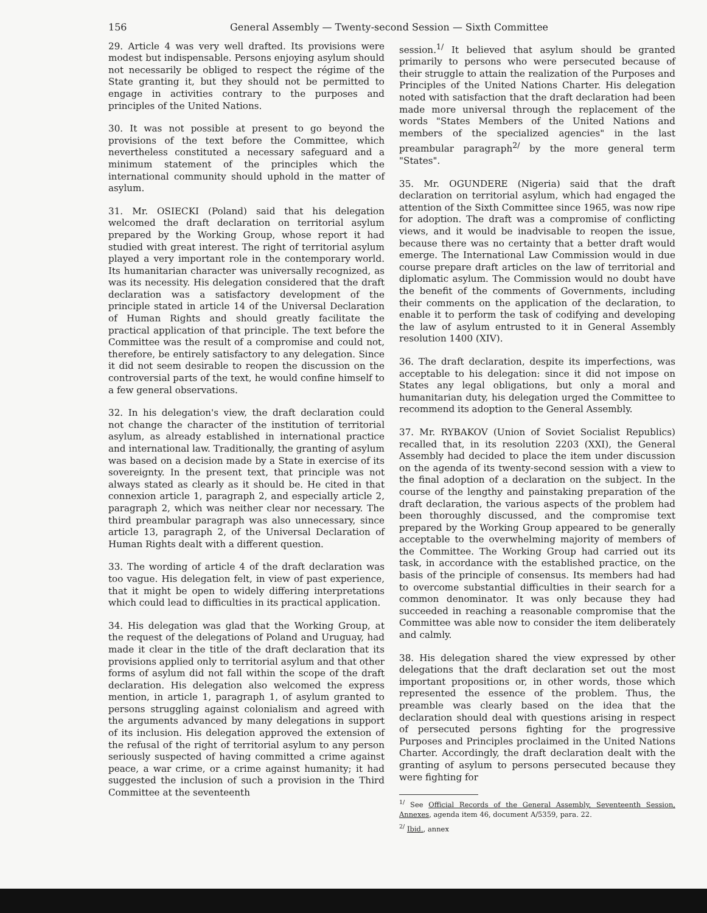156 General Assembly — Twenty-second Session — Sixth Committee
29. Article 4 was very well drafted. Its provisions were modest but indispensable. Persons enjoying asylum should not necessarily be obliged to respect the régime of the State granting it, but they should not be permitted to engage in activities contrary to the purposes and principles of the United Nations.
30. It was not possible at present to go beyond the provisions of the text before the Committee, which nevertheless constituted a necessary safeguard and a minimum statement of the principles which the international community should uphold in the matter of asylum.
31. Mr. OSIECKI (Poland) said that his delegation welcomed the draft declaration on territorial asylum prepared by the Working Group, whose report it had studied with great interest. The right of territorial asylum played a very important role in the contemporary world. Its humanitarian character was universally recognized, as was its necessity. His delegation considered that the draft declaration was a satisfactory development of the principle stated in article 14 of the Universal Declaration of Human Rights and should greatly facilitate the practical application of that principle. The text before the Committee was the result of a compromise and could not, therefore, be entirely satisfactory to any delegation. Since it did not seem desirable to reopen the discussion on the controversial parts of the text, he would confine himself to a few general observations.
32. In his delegation's view, the draft declaration could not change the character of the institution of territorial asylum, as already established in international practice and international law. Traditionally, the granting of asylum was based on a decision made by a State in exercise of its sovereignty. In the present text, that principle was not always stated as clearly as it should be. He cited in that connexion article 1, paragraph 2, and especially article 2, paragraph 2, which was neither clear nor necessary. The third preambular paragraph was also unnecessary, since article 13, paragraph 2, of the Universal Declaration of Human Rights dealt with a different question.
33. The wording of article 4 of the draft declaration was too vague. His delegation felt, in view of past experience, that it might be open to widely differing interpretations which could lead to difficulties in its practical application.
34. His delegation was glad that the Working Group, at the request of the delegations of Poland and Uruguay, had made it clear in the title of the draft declaration that its provisions applied only to territorial asylum and that other forms of asylum did not fall within the scope of the draft declaration. His delegation also welcomed the express mention, in article 1, paragraph 1, of asylum granted to persons struggling against colonialism and agreed with the arguments advanced by many delegations in support of its inclusion. His delegation approved the extension of the refusal of the right of territorial asylum to any person seriously suspected of having committed a crime against peace, a war crime, or a crime against humanity; it had suggested the inclusion of such a provision in the Third Committee at the seventeenth
session.<sup>1/</sup> It believed that asylum should be granted primarily to persons who were persecuted because of their struggle to attain the realization of the Purposes and Principles of the United Nations Charter. His delegation noted with satisfaction that the draft declaration had been made more universal through the replacement of the words "States Members of the United Nations and members of the specialized agencies" in the last preambular paragraph<sup>2/</sup> by the more general term "States".
35. Mr. OGUNDERE (Nigeria) said that the draft declaration on territorial asylum, which had engaged the attention of the Sixth Committee since 1965, was now ripe for adoption. The draft was a compromise of conflicting views, and it would be inadvisable to reopen the issue, because there was no certainty that a better draft would emerge. The International Law Commission would in due course prepare draft articles on the law of territorial and diplomatic asylum. The Commission would no doubt have the benefit of the comments of Governments, including their comments on the application of the declaration, to enable it to perform the task of codifying and developing the law of asylum entrusted to it in General Assembly resolution 1400 (XIV).
36. The draft declaration, despite its imperfections, was acceptable to his delegation: since it did not impose on States any legal obligations, but only a moral and humanitarian duty, his delegation urged the Committee to recommend its adoption to the General Assembly.
37. Mr. RYBAKOV (Union of Soviet Socialist Republics) recalled that, in its resolution 2203 (XXI), the General Assembly had decided to place the item under discussion on the agenda of its twenty-second session with a view to the final adoption of a declaration on the subject. In the course of the lengthy and painstaking preparation of the draft declaration, the various aspects of the problem had been thoroughly discussed, and the compromise text prepared by the Working Group appeared to be generally acceptable to the overwhelming majority of members of the Committee. The Working Group had carried out its task, in accordance with the established practice, on the basis of the principle of consensus. Its members had had to overcome substantial difficulties in their search for a common denominator. It was only because they had succeeded in reaching a reasonable compromise that the Committee was able now to consider the item deliberately and calmly.
38. His delegation shared the view expressed by other delegations that the draft declaration set out the most important propositions or, in other words, those which represented the essence of the problem. Thus, the preamble was clearly based on the idea that the declaration should deal with questions arising in respect of persecuted persons fighting for the progressive Purposes and Principles proclaimed in the United Nations Charter. Accordingly, the draft declaration dealt with the granting of asylum to persons persecuted because they were fighting for
<sup>1/</sup> See Official Records of the General Assembly, Seventeenth Session, Annexes, agenda item 46, document A/5359, para. 22.
<sup>2/</sup> Ibid., annex